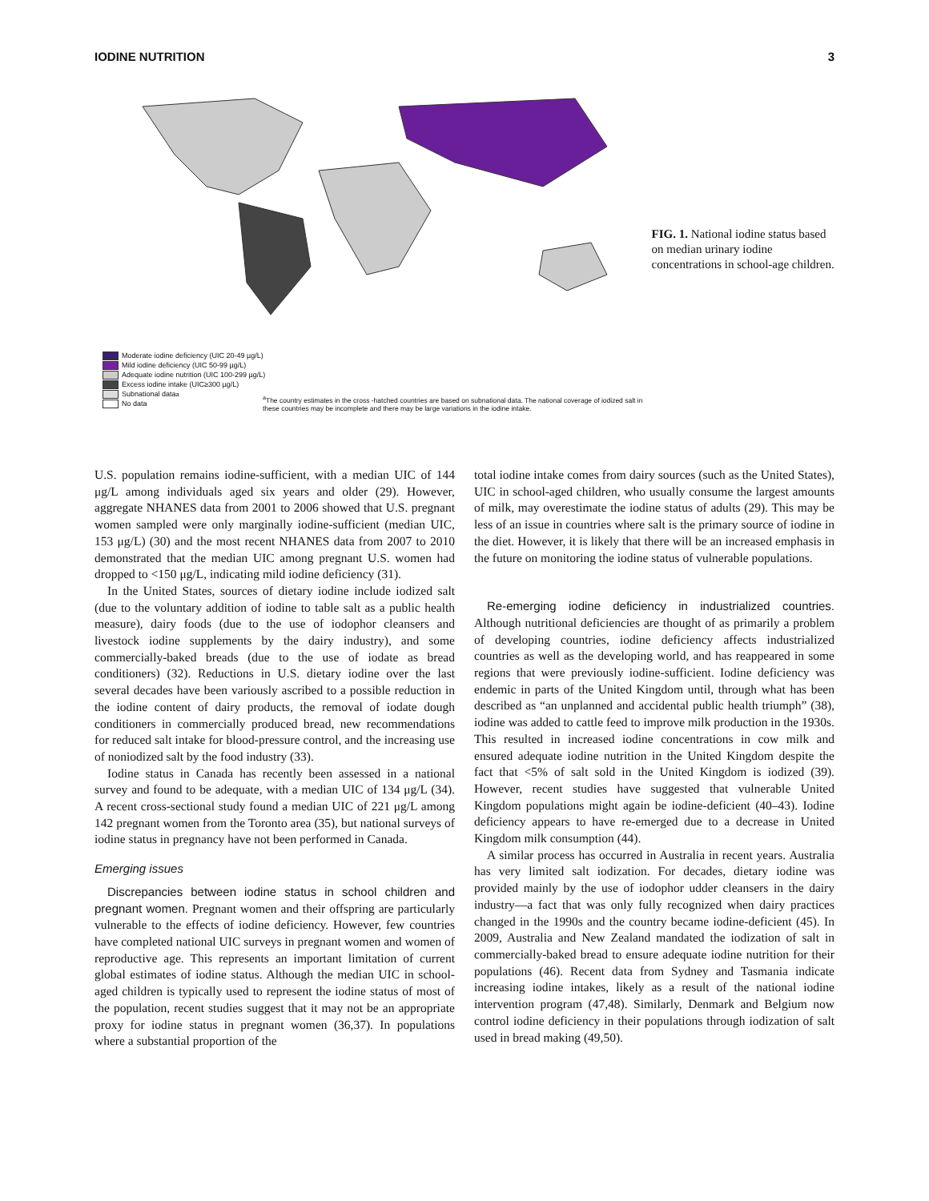IODINE NUTRITION 3
Moderate iodine deficiency (UIC 20-49 µg/L)
Mild iodine deficiency (UIC 50-99 µg/L)
Adequate iodine nutrition (UIC 100-299 µg/L)
Excess iodine intake (UIC≥300 µg/L)
Subnational data <sup>a</sup>
No data
<sup>a</sup> The country estimates in the cross -hatched countries are based on subnational data. The national coverage of iodized salt in these countries may be incomplete and there may be large variations in the iodine intake.
FIG. 1. National iodine status based on median urinary iodine concentrations in school-age children.
U.S. population remains iodine-sufficient, with a median UIC of 144 μg/L among individuals aged six years and older (29). However, aggregate NHANES data from 2001 to 2006 showed that U.S. pregnant women sampled were only marginally iodine-sufficient (median UIC, 153 μg/L) (30) and the most recent NHANES data from 2007 to 2010 demonstrated that the median UIC among pregnant U.S. women had dropped to <150 μg/L, indicating mild iodine deficiency (31).
In the United States, sources of dietary iodine include iodized salt (due to the voluntary addition of iodine to table salt as a public health measure), dairy foods (due to the use of iodophor cleansers and livestock iodine supplements by the dairy industry), and some commercially-baked breads (due to the use of iodate as bread conditioners) (32). Reductions in U.S. dietary iodine over the last several decades have been variously ascribed to a possible reduction in the iodine content of dairy products, the removal of iodate dough conditioners in commercially produced bread, new recommendations for reduced salt intake for blood-pressure control, and the increasing use of noniodized salt by the food industry (33).
Iodine status in Canada has recently been assessed in a national survey and found to be adequate, with a median UIC of 134 μg/L (34). A recent cross-sectional study found a median UIC of 221 μg/L among 142 pregnant women from the Toronto area (35), but national surveys of iodine status in pregnancy have not been performed in Canada.
Emerging issues
Discrepancies between iodine status in school children and pregnant women. Pregnant women and their offspring are particularly vulnerable to the effects of iodine deficiency. However, few countries have completed national UIC surveys in pregnant women and women of reproductive age. This represents an important limitation of current global estimates of iodine status. Although the median UIC in school-aged children is typically used to represent the iodine status of most of the population, recent studies suggest that it may not be an appropriate proxy for iodine status in pregnant women (36,37). In populations where a substantial proportion of the
total iodine intake comes from dairy sources (such as the United States), UIC in school-aged children, who usually consume the largest amounts of milk, may overestimate the iodine status of adults (29). This may be less of an issue in countries where salt is the primary source of iodine in the diet. However, it is likely that there will be an increased emphasis in the future on monitoring the iodine status of vulnerable populations.
Re-emerging iodine deficiency in industrialized countries. Although nutritional deficiencies are thought of as primarily a problem of developing countries, iodine deficiency affects industrialized countries as well as the developing world, and has reappeared in some regions that were previously iodine-sufficient. Iodine deficiency was endemic in parts of the United Kingdom until, through what has been described as “an unplanned and accidental public health triumph” (38), iodine was added to cattle feed to improve milk production in the 1930s. This resulted in increased iodine concentrations in cow milk and ensured adequate iodine nutrition in the United Kingdom despite the fact that <5% of salt sold in the United Kingdom is iodized (39). However, recent studies have suggested that vulnerable United Kingdom populations might again be iodine-deficient (40–43). Iodine deficiency appears to have re-emerged due to a decrease in United Kingdom milk consumption (44).
A similar process has occurred in Australia in recent years. Australia has very limited salt iodization. For decades, dietary iodine was provided mainly by the use of iodophor udder cleansers in the dairy industry—a fact that was only fully recognized when dairy practices changed in the 1990s and the country became iodine-deficient (45). In 2009, Australia and New Zealand mandated the iodization of salt in commercially-baked bread to ensure adequate iodine nutrition for their populations (46). Recent data from Sydney and Tasmania indicate increasing iodine intakes, likely as a result of the national iodine intervention program (47,48). Similarly, Denmark and Belgium now control iodine deficiency in their populations through iodization of salt used in bread making (49,50).